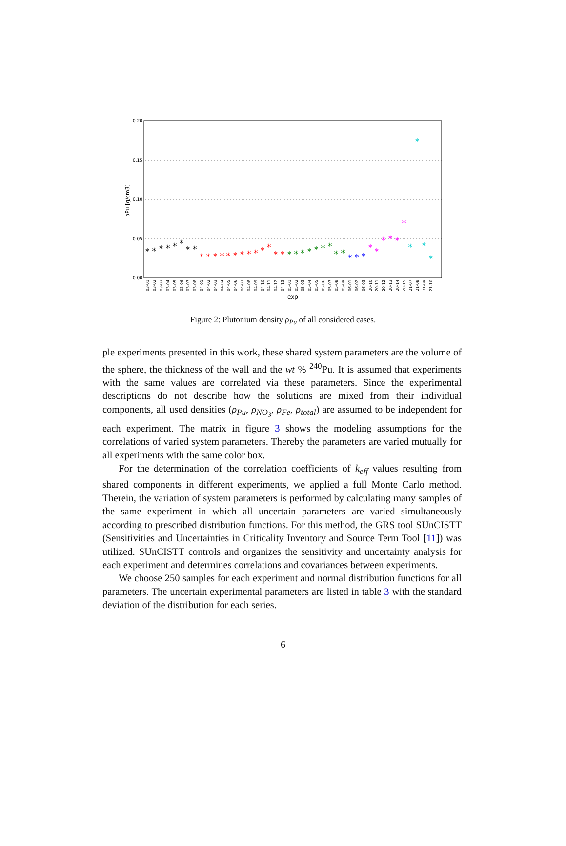0.20
0.15
0.10
0.05
0.00
ρPu [g/cm3]
exp
*
*
*
*
*
*
*
*
*
*
*
*
*
*
*
*
*
*
*
*
*
*
*
*
*
*
*
*
*
*
*
*
*
*
*
*
*
*
*
*
*
*
*
03-01
03-02
03-03
03-04
03-05
03-06
03-07
03-08
04-01
04-02
04-03
04-04
04-05
04-06
04-07
04-08
04-09
04-10
04-11
04-12
04-13
05-01
05-02
05-03
05-04
05-05
05-06
05-07
05-08
05-09
06-01
06-02
06-03
20-10
20-11
20-12
20-13
20-14
20-15
21-07
21-08
21-09
21-10
Figure 2: Plutonium density ρ<sub>Pu</sub> of all considered cases.
ple experiments presented in this work, these shared system parameters are the volume of the sphere, the thickness of the wall and the wt % <sup>240</sup>Pu. It is assumed that experiments with the same values are correlated via these parameters. Since the experimental descriptions do not describe how the solutions are mixed from their individual components, all used densities (ρ<sub>Pu</sub>, ρ<sub>NO<sub>3</sub></sub>, ρ<sub>Fe</sub>, ρ<sub>total</sub>) are assumed to be independent for each experiment. The matrix in figure 3 shows the modeling assumptions for the correlations of varied system parameters. Thereby the parameters are varied mutually for all experiments with the same color box.
For the determination of the correlation coefficients of k<sub>eff</sub> values resulting from shared components in different experiments, we applied a full Monte Carlo method. Therein, the variation of system parameters is performed by calculating many samples of the same experiment in which all uncertain parameters are varied simultaneously according to prescribed distribution functions. For this method, the GRS tool SUnCISTT (Sensitivities and Uncertainties in Criticality Inventory and Source Term Tool [11]) was utilized. SUnCISTT controls and organizes the sensitivity and uncertainty analysis for each experiment and determines correlations and covariances between experiments.
We choose 250 samples for each experiment and normal distribution functions for all parameters. The uncertain experimental parameters are listed in table 3 with the standard deviation of the distribution for each series.
6